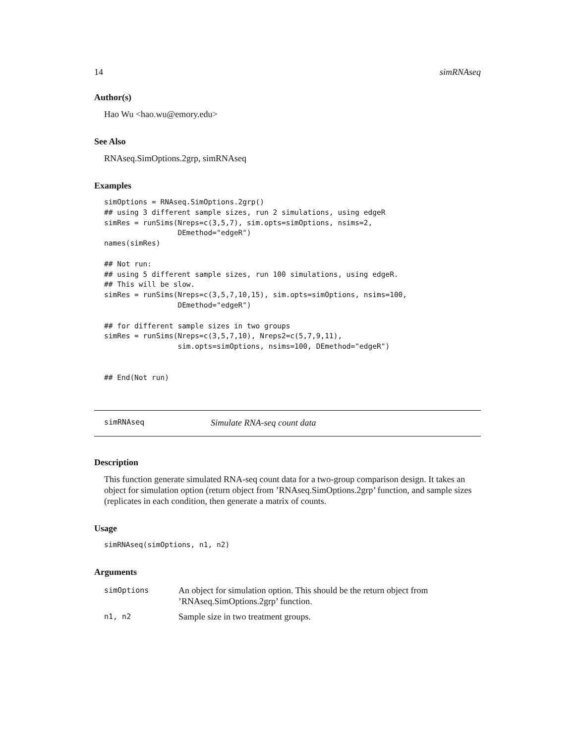14 simRNAseq
Author(s)
Hao Wu <hao.wu@emory.edu>
See Also
RNAseq.SimOptions.2grp, simRNAseq
Examples
simOptions = RNAseq.SimOptions.2grp()
## using 3 different sample sizes, run 2 simulations, using edgeR
simRes = runSims(Nreps=c(3,5,7), sim.opts=simOptions, nsims=2,
                 DEmethod="edgeR")
names(simRes)

## Not run:
## using 5 different sample sizes, run 100 simulations, using edgeR.
## This will be slow.
simRes = runSims(Nreps=c(3,5,7,10,15), sim.opts=simOptions, nsims=100,
                 DEmethod="edgeR")

## for different sample sizes in two groups
simRes = runSims(Nreps=c(3,5,7,10), Nreps2=c(5,7,9,11),
                 sim.opts=simOptions, nsims=100, DEmethod="edgeR")


## End(Not run)
simRNAseq Simulate RNA-seq count data
Description
This function generate simulated RNA-seq count data for a two-group comparison design. It takes an object for simulation option (return object from ’RNAseq.SimOptions.2grp’ function, and sample sizes (replicates in each condition, then generate a matrix of counts.
Usage
simRNAseq(simOptions, n1, n2)
Arguments
| simOptions | An object for simulation option. This should be the return object from ’RNAseq.SimOptions.2grp’ function. |
| n1, n2 | Sample size in two treatment groups. |